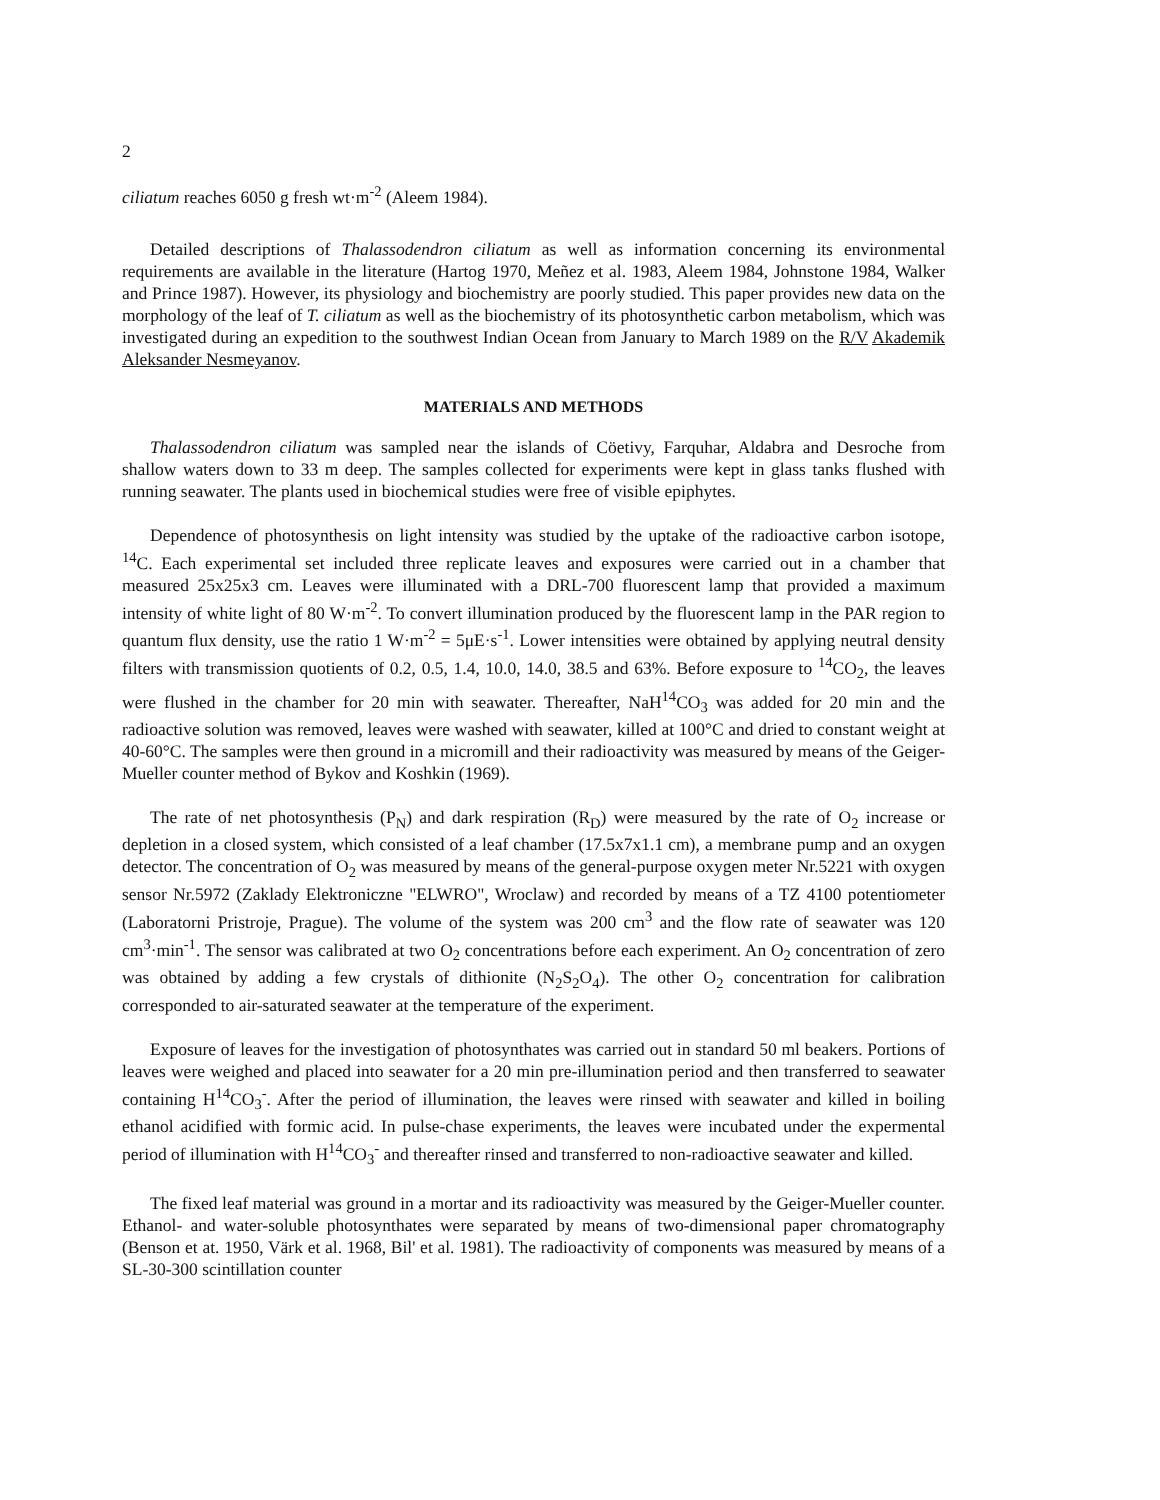2
ciliatum reaches 6050 g fresh wt·m<sup>-2</sup> (Aleem 1984).
Detailed descriptions of Thalassodendron ciliatum as well as information concerning its environmental requirements are available in the literature (Hartog 1970, Meñez et al. 1983, Aleem 1984, Johnstone 1984, Walker and Prince 1987). However, its physiology and biochemistry are poorly studied. This paper provides new data on the morphology of the leaf of T. ciliatum as well as the biochemistry of its photosynthetic carbon metabolism, which was investigated during an expedition to the southwest Indian Ocean from January to March 1989 on the R/V Akademik Aleksander Nesmeyanov.
MATERIALS AND METHODS
Thalassodendron ciliatum was sampled near the islands of Cöetivy, Farquhar, Aldabra and Desroche from shallow waters down to 33 m deep. The samples collected for experiments were kept in glass tanks flushed with running seawater. The plants used in biochemical studies were free of visible epiphytes.
Dependence of photosynthesis on light intensity was studied by the uptake of the radioactive carbon isotope, <sup>14</sup>C. Each experimental set included three replicate leaves and exposures were carried out in a chamber that measured 25x25x3 cm. Leaves were illuminated with a DRL-700 fluorescent lamp that provided a maximum intensity of white light of 80 W·m<sup>-2</sup>. To convert illumination produced by the fluorescent lamp in the PAR region to quantum flux density, use the ratio 1 W·m<sup>-2</sup> = 5μE·s<sup>-1</sup>. Lower intensities were obtained by applying neutral density filters with transmission quotients of 0.2, 0.5, 1.4, 10.0, 14.0, 38.5 and 63%. Before exposure to <sup>14</sup>CO<sub>2</sub>, the leaves were flushed in the chamber for 20 min with seawater. Thereafter, NaH<sup>14</sup>CO<sub>3</sub> was added for 20 min and the radioactive solution was removed, leaves were washed with seawater, killed at 100°C and dried to constant weight at 40-60°C. The samples were then ground in a micromill and their radioactivity was measured by means of the Geiger-Mueller counter method of Bykov and Koshkin (1969).
The rate of net photosynthesis (P<sub>N</sub>) and dark respiration (R<sub>D</sub>) were measured by the rate of O<sub>2</sub> increase or depletion in a closed system, which consisted of a leaf chamber (17.5x7x1.1 cm), a membrane pump and an oxygen detector. The concentration of O<sub>2</sub> was measured by means of the general-purpose oxygen meter Nr.5221 with oxygen sensor Nr.5972 (Zaklady Elektroniczne "ELWRO", Wroclaw) and recorded by means of a TZ 4100 potentiometer (Laboratorni Pristroje, Prague). The volume of the system was 200 cm<sup>3</sup> and the flow rate of seawater was 120 cm<sup>3</sup>·min<sup>-1</sup>. The sensor was calibrated at two O<sub>2</sub> concentrations before each experiment. An O<sub>2</sub> concentration of zero was obtained by adding a few crystals of dithionite (N<sub>2</sub>S<sub>2</sub>O<sub>4</sub>). The other O<sub>2</sub> concentration for calibration corresponded to air-saturated seawater at the temperature of the experiment.
Exposure of leaves for the investigation of photosynthates was carried out in standard 50 ml beakers. Portions of leaves were weighed and placed into seawater for a 20 min pre-illumination period and then transferred to seawater containing H<sup>14</sup>CO<sub>3</sub><sup>-</sup>. After the period of illumination, the leaves were rinsed with seawater and killed in boiling ethanol acidified with formic acid. In pulse-chase experiments, the leaves were incubated under the expermental period of illumination with H<sup>14</sup>CO<sub>3</sub><sup>-</sup> and thereafter rinsed and transferred to non-radioactive seawater and killed.
The fixed leaf material was ground in a mortar and its radioactivity was measured by the Geiger-Mueller counter. Ethanol- and water-soluble photosynthates were separated by means of two-dimensional paper chromatography (Benson et at. 1950, Värk et al. 1968, Bil' et al. 1981). The radioactivity of components was measured by means of a SL-30-300 scintillation counter